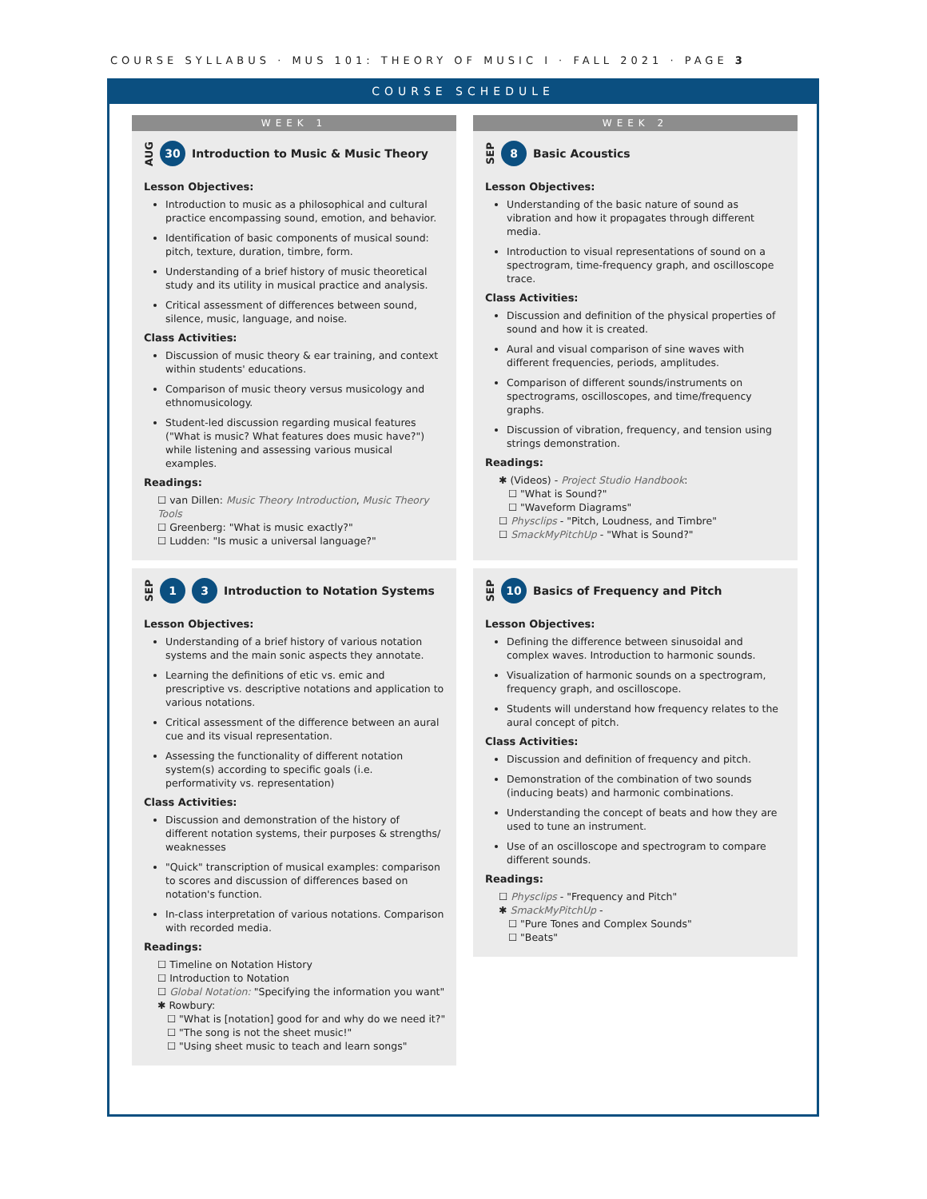COURSE SYLLABUS · MUS 101: THEORY OF MUSIC I · FALL 2021 · PAGE 3
COURSE SCHEDULE
WEEK 1
AUG 30 Introduction to Music & Music Theory
Lesson Objectives:
Introduction to music as a philosophical and cultural practice encompassing sound, emotion, and behavior.
Identification of basic components of musical sound: pitch, texture, duration, timbre, form.
Understanding of a brief history of music theoretical study and its utility in musical practice and analysis.
Critical assessment of differences between sound, silence, music, language, and noise.
Class Activities:
Discussion of music theory & ear training, and context within students' educations.
Comparison of music theory versus musicology and ethnomusicology.
Student-led discussion regarding musical features ("What is music? What features does music have?") while listening and assessing various musical examples.
Readings:
☐ van Dillen: Music Theory Introduction, Music Theory Tools
☐ Greenberg: "What is music exactly?"
☐ Ludden: "Is music a universal language?"
WEEK 2
SEP 8 Basic Acoustics
Lesson Objectives:
Understanding of the basic nature of sound as vibration and how it propagates through different media.
Introduction to visual representations of sound on a spectrogram, time-frequency graph, and oscilloscope trace.
Class Activities:
Discussion and definition of the physical properties of sound and how it is created.
Aural and visual comparison of sine waves with different frequencies, periods, amplitudes.
Comparison of different sounds/instruments on spectrograms, oscilloscopes, and time/frequency graphs.
Discussion of vibration, frequency, and tension using strings demonstration.
Readings:
✱ (Videos) - Project Studio Handbook:
☐ "What is Sound?"
☐ "Waveform Diagrams"
☐ Physclips - "Pitch, Loudness, and Timbre"
☐ SmackMyPitchUp - "What is Sound?"
SEP 1 3 Introduction to Notation Systems
Lesson Objectives:
Understanding of a brief history of various notation systems and the main sonic aspects they annotate.
Learning the definitions of etic vs. emic and prescriptive vs. descriptive notations and application to various notations.
Critical assessment of the difference between an aural cue and its visual representation.
Assessing the functionality of different notation system(s) according to specific goals (i.e. performativity vs. representation)
Class Activities:
Discussion and demonstration of the history of different notation systems, their purposes & strengths/ weaknesses
"Quick" transcription of musical examples: comparison to scores and discussion of differences based on notation's function.
In-class interpretation of various notations. Comparison with recorded media.
Readings:
☐ Timeline on Notation History
☐ Introduction to Notation
☐ Global Notation: "Specifying the information you want"
✱ Rowbury:
☐ "What is [notation] good for and why do we need it?"
☐ "The song is not the sheet music!"
☐ "Using sheet music to teach and learn songs"
SEP 10 Basics of Frequency and Pitch
Lesson Objectives:
Defining the difference between sinusoidal and complex waves. Introduction to harmonic sounds.
Visualization of harmonic sounds on a spectrogram, frequency graph, and oscilloscope.
Students will understand how frequency relates to the aural concept of pitch.
Class Activities:
Discussion and definition of frequency and pitch.
Demonstration of the combination of two sounds (inducing beats) and harmonic combinations.
Understanding the concept of beats and how they are used to tune an instrument.
Use of an oscilloscope and spectrogram to compare different sounds.
Readings:
☐ Physclips - "Frequency and Pitch"
✱ SmackMyPitchUp -
☐ "Pure Tones and Complex Sounds"
☐ "Beats"